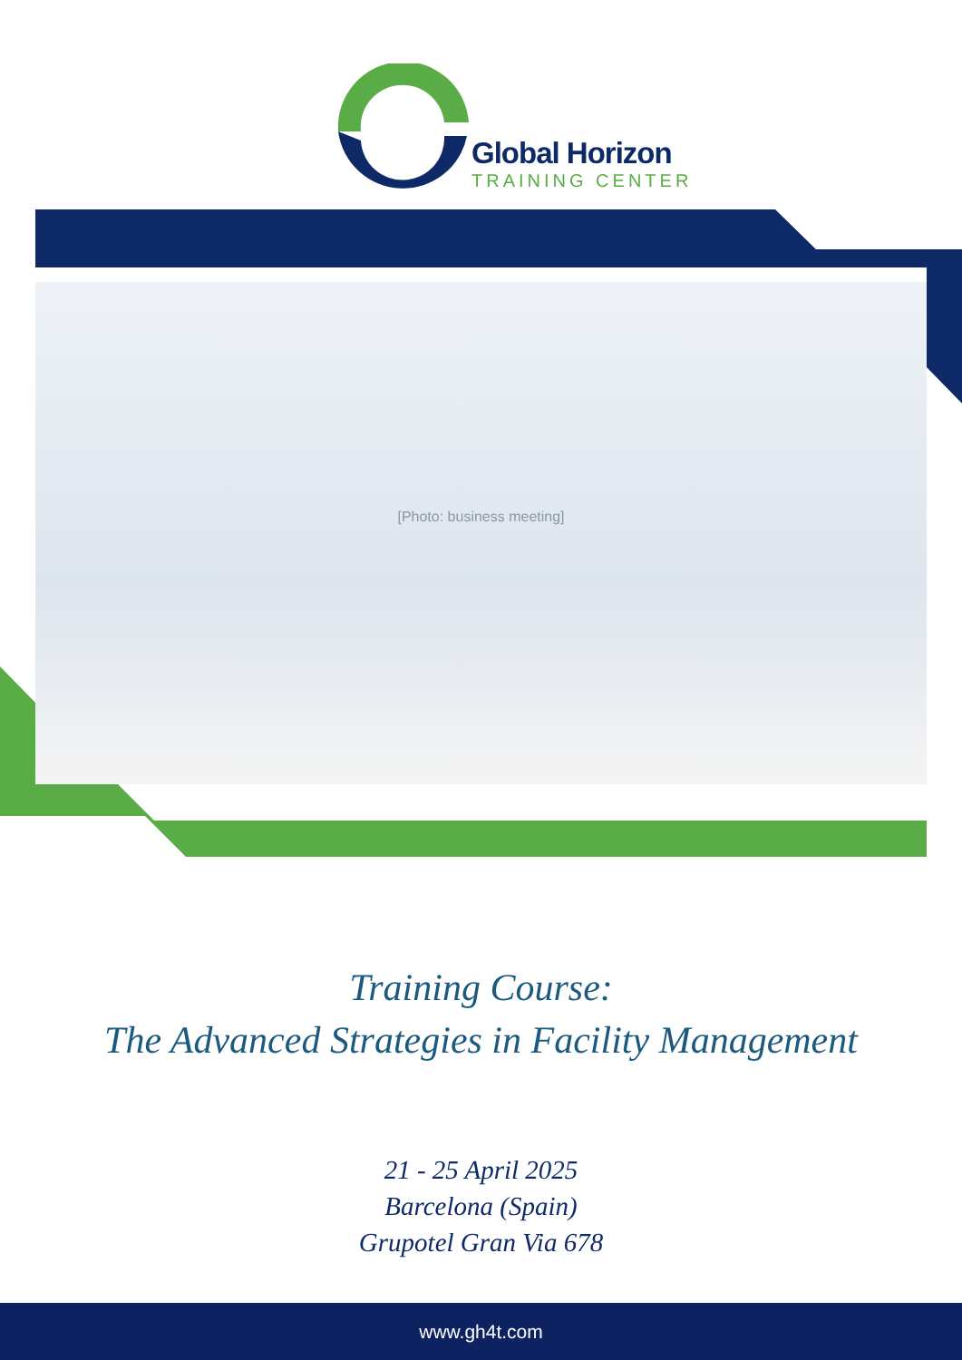Global Horizon
TRAINING CENTER
[Photo: business meeting]
Training Course:
The Advanced Strategies in Facility Management
21 - 25 April 2025
Barcelona (Spain)
Grupotel Gran Via 678
www.gh4t.com